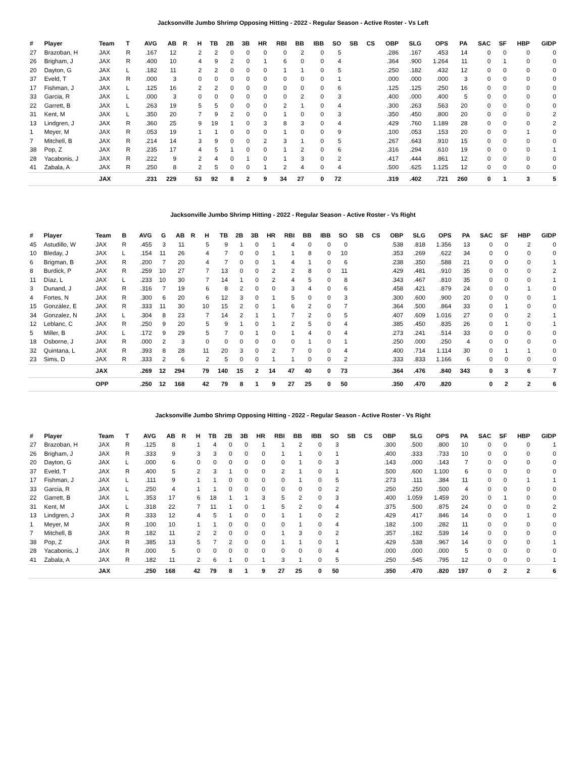Jacksonville Jumbo Shrimp Opposing Hitting - 2022 - Regular Season - Active Roster - Vs Left
| # | Player | Team | T | AVG | AB | R | H | TB | 2B | 3B | HR | RBI | BB | IBB | SO | SB | CS | OBP | SLG | OPS | PA | SAC | SF | HBP | GIDP |
| --- | --- | --- | --- | --- | --- | --- | --- | --- | --- | --- | --- | --- | --- | --- | --- | --- | --- | --- | --- | --- | --- | --- | --- | --- | --- |
| 27 | Brazoban, H | JAX | R | .167 | 12 | | 2 | 2 | 0 | 0 | 0 | 0 | 2 | 0 | 5 | | | .286 | .167 | .453 | 14 | 0 | 0 | 0 | 0 |
| 26 | Brigham, J | JAX | R | .400 | 10 | | 4 | 9 | 2 | 0 | 1 | 6 | 0 | 0 | 4 | | | .364 | .900 | 1.264 | 11 | 0 | 1 | 0 | 0 |
| 20 | Dayton, G | JAX | L | .182 | 11 | | 2 | 2 | 0 | 0 | 0 | 1 | 1 | 0 | 5 | | | .250 | .182 | .432 | 12 | 0 | 0 | 0 | 0 |
| 37 | Eveld, T | JAX | R | .000 | 3 | | 0 | 0 | 0 | 0 | 0 | 0 | 0 | 0 | 1 | | | .000 | .000 | .000 | 3 | 0 | 0 | 0 | 0 |
| 17 | Fishman, J | JAX | L | .125 | 16 | | 2 | 2 | 0 | 0 | 0 | 0 | 0 | 0 | 6 | | | .125 | .125 | .250 | 16 | 0 | 0 | 0 | 0 |
| 33 | Garcia, R | JAX | L | .000 | 3 | | 0 | 0 | 0 | 0 | 0 | 0 | 2 | 0 | 3 | | | .400 | .000 | .400 | 5 | 0 | 0 | 0 | 0 |
| 22 | Garrett, B | JAX | L | .263 | 19 | | 5 | 5 | 0 | 0 | 0 | 2 | 1 | 0 | 4 | | | .300 | .263 | .563 | 20 | 0 | 0 | 0 | 0 |
| 31 | Kent, M | JAX | L | .350 | 20 | | 7 | 9 | 2 | 0 | 0 | 1 | 0 | 0 | 3 | | | .350 | .450 | .800 | 20 | 0 | 0 | 0 | 2 |
| 13 | Lindgren, J | JAX | R | .360 | 25 | | 9 | 19 | 1 | 0 | 3 | 8 | 3 | 0 | 4 | | | .429 | .760 | 1.189 | 28 | 0 | 0 | 0 | 2 |
| 1 | Meyer, M | JAX | R | .053 | 19 | | 1 | 1 | 0 | 0 | 0 | 1 | 0 | 0 | 9 | | | .100 | .053 | .153 | 20 | 0 | 0 | 1 | 0 |
| 7 | Mitchell, B | JAX | R | .214 | 14 | | 3 | 9 | 0 | 0 | 2 | 3 | 1 | 0 | 5 | | | .267 | .643 | .910 | 15 | 0 | 0 | 0 | 0 |
| 38 | Pop, Z | JAX | R | .235 | 17 | | 4 | 5 | 1 | 0 | 0 | 1 | 2 | 0 | 6 | | | .316 | .294 | .610 | 19 | 0 | 0 | 0 | 1 |
| 28 | Yacabonis, J | JAX | R | .222 | 9 | | 2 | 4 | 0 | 1 | 0 | 1 | 3 | 0 | 2 | | | .417 | .444 | .861 | 12 | 0 | 0 | 0 | 0 |
| 41 | Zabala, A | JAX | R | .250 | 8 | | 2 | 5 | 0 | 0 | 1 | 2 | 4 | 0 | 4 | | | .500 | .625 | 1.125 | 12 | 0 | 0 | 0 | 0 |
| | | JAX | | .231 | 229 | | 53 | 92 | 8 | 2 | 9 | 34 | 27 | 0 | 72 | | | .319 | .402 | .721 | 260 | 0 | 1 | 3 | 5 |
Jacksonville Jumbo Shrimp Hitting - 2022 - Regular Season - Active Roster - Vs Right
| # | Player | Team | B | AVG | G | AB | R | H | TB | 2B | 3B | HR | RBI | BB | IBB | SO | SB | CS | OBP | SLG | OPS | PA | SAC | SF | HBP | GIDP |
| --- | --- | --- | --- | --- | --- | --- | --- | --- | --- | --- | --- | --- | --- | --- | --- | --- | --- | --- | --- | --- | --- | --- | --- | --- | --- | --- |
| 45 | Astudillo, W | JAX | R | .455 | 3 | 11 | | 5 | 9 | 1 | 0 | 1 | 4 | 0 | 0 | 0 | | | .538 | .818 | 1.356 | 13 | 0 | 0 | 2 | 0 |
| 10 | Bleday, J | JAX | L | .154 | 11 | 26 | | 4 | 7 | 0 | 0 | 1 | 1 | 8 | 0 | 10 | | | .353 | .269 | .622 | 34 | 0 | 0 | 0 | 0 |
| 6 | Brigman, B | JAX | R | .200 | 7 | 20 | | 4 | 7 | 0 | 0 | 1 | 4 | 1 | 0 | 6 | | | .238 | .350 | .588 | 21 | 0 | 0 | 0 | 1 |
| 8 | Burdick, P | JAX | R | .259 | 10 | 27 | | 7 | 13 | 0 | 0 | 2 | 2 | 8 | 0 | 11 | | | .429 | .481 | .910 | 35 | 0 | 0 | 0 | 2 |
| 11 | Díaz, L | JAX | L | .233 | 10 | 30 | | 7 | 14 | 1 | 0 | 2 | 4 | 5 | 0 | 8 | | | .343 | .467 | .810 | 35 | 0 | 0 | 0 | 1 |
| 3 | Dunand, J | JAX | R | .316 | 7 | 19 | | 6 | 8 | 2 | 0 | 0 | 3 | 4 | 0 | 6 | | | .458 | .421 | .879 | 24 | 0 | 0 | 1 | 0 |
| 4 | Fortes, N | JAX | R | .300 | 6 | 20 | | 6 | 12 | 3 | 0 | 1 | 5 | 0 | 0 | 3 | | | .300 | .600 | .900 | 20 | 0 | 0 | 0 | 1 |
| 15 | González, E | JAX | R | .333 | 11 | 30 | | 10 | 15 | 2 | 0 | 1 | 6 | 2 | 0 | 7 | | | .364 | .500 | .864 | 33 | 0 | 1 | 0 | 0 |
| 34 | Gonzalez, N | JAX | L | .304 | 8 | 23 | | 7 | 14 | 2 | 1 | 1 | 7 | 2 | 0 | 5 | | | .407 | .609 | 1.016 | 27 | 0 | 0 | 2 | 1 |
| 12 | Leblanc, C | JAX | R | .250 | 9 | 20 | | 5 | 9 | 1 | 0 | 1 | 2 | 5 | 0 | 4 | | | .385 | .450 | .835 | 26 | 0 | 1 | 0 | 1 |
| 5 | Miller, B | JAX | L | .172 | 9 | 29 | | 5 | 7 | 0 | 1 | 0 | 1 | 4 | 0 | 4 | | | .273 | .241 | .514 | 33 | 0 | 0 | 0 | 0 |
| 18 | Osborne, J | JAX | R | .000 | 2 | 3 | | 0 | 0 | 0 | 0 | 0 | 0 | 1 | 0 | 1 | | | .250 | .000 | .250 | 4 | 0 | 0 | 0 | 0 |
| 32 | Quintana, L | JAX | R | .393 | 8 | 28 | | 11 | 20 | 3 | 0 | 2 | 7 | 0 | 0 | 4 | | | .400 | .714 | 1.114 | 30 | 0 | 1 | 1 | 0 |
| 23 | Sims, D | JAX | R | .333 | 2 | 6 | | 2 | 5 | 0 | 0 | 1 | 1 | 0 | 0 | 2 | | | .333 | .833 | 1.166 | 6 | 0 | 0 | 0 | 0 |
| | | JAX | | .269 | 12 | 294 | | 79 | 140 | 15 | 2 | 14 | 47 | 40 | 0 | 73 | | | .364 | .476 | .840 | 343 | 0 | 3 | 6 | 7 |
| | | OPP | | .250 | 12 | 168 | | 42 | 79 | 8 | 1 | 9 | 27 | 25 | 0 | 50 | | | .350 | .470 | .820 | | 0 | 2 | 2 | 6 |
Jacksonville Jumbo Shrimp Opposing Hitting - 2022 - Regular Season - Active Roster - Vs Right
| # | Player | Team | T | AVG | AB | R | H | TB | 2B | 3B | HR | RBI | BB | IBB | SO | SB | CS | OBP | SLG | OPS | PA | SAC | SF | HBP | GIDP |
| --- | --- | --- | --- | --- | --- | --- | --- | --- | --- | --- | --- | --- | --- | --- | --- | --- | --- | --- | --- | --- | --- | --- | --- | --- | --- |
| 27 | Brazoban, H | JAX | R | .125 | 8 | | 1 | 4 | 0 | 0 | 1 | 1 | 2 | 0 | 3 | | | .300 | .500 | .800 | 10 | 0 | 0 | 0 | 1 |
| 26 | Brigham, J | JAX | R | .333 | 9 | | 3 | 3 | 0 | 0 | 0 | 1 | 1 | 0 | 1 | | | .400 | .333 | .733 | 10 | 0 | 0 | 0 | 0 |
| 20 | Dayton, G | JAX | L | .000 | 6 | | 0 | 0 | 0 | 0 | 0 | 0 | 1 | 0 | 3 | | | .143 | .000 | .143 | 7 | 0 | 0 | 0 | 0 |
| 37 | Eveld, T | JAX | R | .400 | 5 | | 2 | 3 | 1 | 0 | 0 | 2 | 1 | 0 | 1 | | | .500 | .600 | 1.100 | 6 | 0 | 0 | 0 | 0 |
| 17 | Fishman, J | JAX | L | .111 | 9 | | 1 | 1 | 0 | 0 | 0 | 0 | 1 | 0 | 5 | | | .273 | .111 | .384 | 11 | 0 | 0 | 1 | 1 |
| 33 | Garcia, R | JAX | L | .250 | 4 | | 1 | 1 | 0 | 0 | 0 | 0 | 0 | 0 | 2 | | | .250 | .250 | .500 | 4 | 0 | 0 | 0 | 0 |
| 22 | Garrett, B | JAX | L | .353 | 17 | | 6 | 18 | 1 | 1 | 3 | 5 | 2 | 0 | 3 | | | .400 | 1.059 | 1.459 | 20 | 0 | 1 | 0 | 0 |
| 31 | Kent, M | JAX | L | .318 | 22 | | 7 | 11 | 1 | 0 | 1 | 5 | 2 | 0 | 4 | | | .375 | .500 | .875 | 24 | 0 | 0 | 0 | 2 |
| 13 | Lindgren, J | JAX | R | .333 | 12 | | 4 | 5 | 1 | 0 | 0 | 1 | 1 | 0 | 2 | | | .429 | .417 | .846 | 14 | 0 | 0 | 1 | 0 |
| 1 | Meyer, M | JAX | R | .100 | 10 | | 1 | 1 | 0 | 0 | 0 | 0 | 1 | 0 | 4 | | | .182 | .100 | .282 | 11 | 0 | 0 | 0 | 0 |
| 7 | Mitchell, B | JAX | R | .182 | 11 | | 2 | 2 | 0 | 0 | 0 | 1 | 3 | 0 | 2 | | | .357 | .182 | .539 | 14 | 0 | 0 | 0 | 0 |
| 38 | Pop, Z | JAX | R | .385 | 13 | | 5 | 7 | 2 | 0 | 0 | 1 | 1 | 0 | 1 | | | .429 | .538 | .967 | 14 | 0 | 0 | 0 | 1 |
| 28 | Yacabonis, J | JAX | R | .000 | 5 | | 0 | 0 | 0 | 0 | 0 | 0 | 0 | 0 | 4 | | | .000 | .000 | .000 | 5 | 0 | 0 | 0 | 0 |
| 41 | Zabala, A | JAX | R | .182 | 11 | | 2 | 6 | 1 | 0 | 1 | 3 | 1 | 0 | 5 | | | .250 | .545 | .795 | 12 | 0 | 0 | 0 | 1 |
| | | JAX | | .250 | 168 | | 42 | 79 | 8 | 1 | 9 | 27 | 25 | 0 | 50 | | | .350 | .470 | .820 | 197 | 0 | 2 | 2 | 6 |